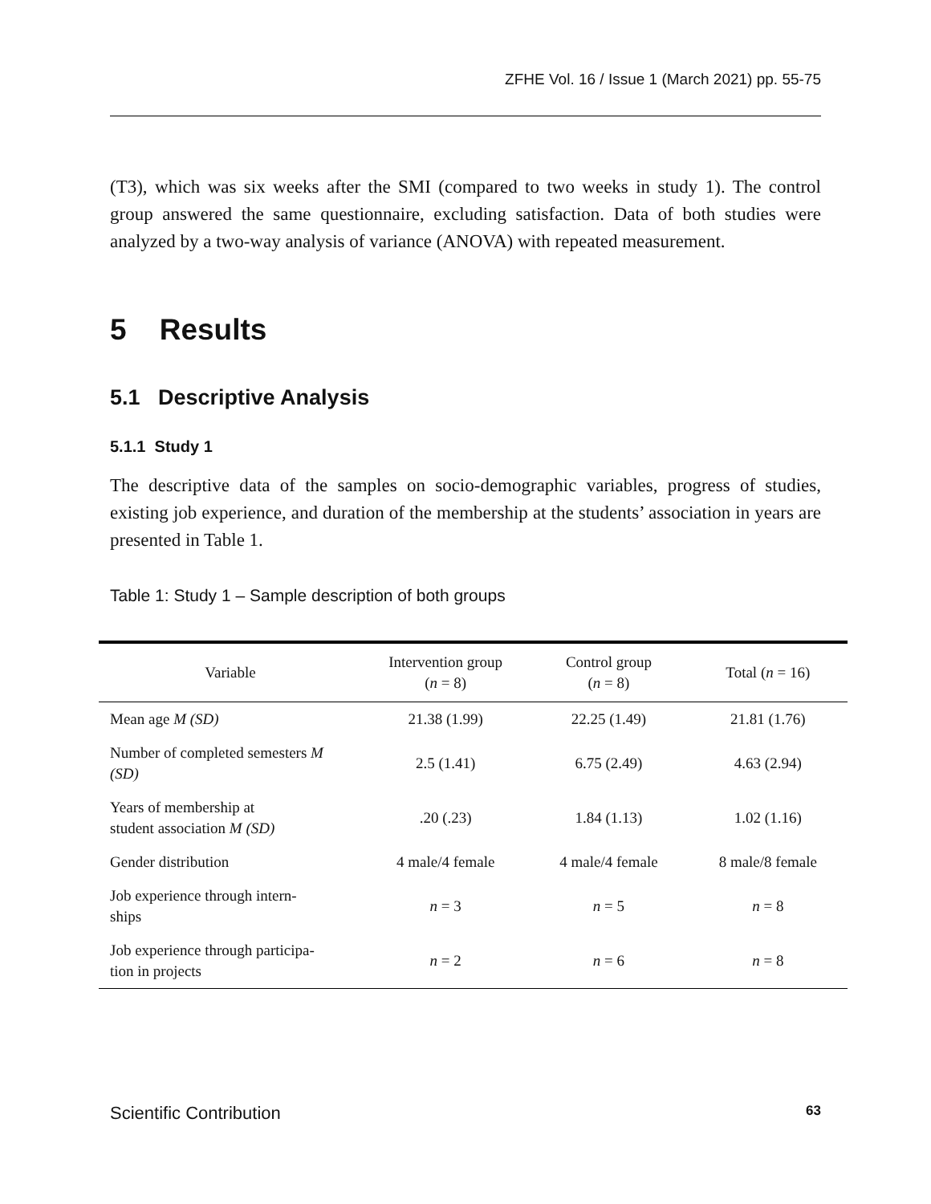ZFHE Vol. 16 / Issue 1 (March 2021) pp. 55-75
(T3), which was six weeks after the SMI (compared to two weeks in study 1). The control group answered the same questionnaire, excluding satisfaction. Data of both studies were analyzed by a two-way analysis of variance (ANOVA) with repeated measurement.
5 Results
5.1 Descriptive Analysis
5.1.1 Study 1
The descriptive data of the samples on socio-demographic variables, progress of studies, existing job experience, and duration of the membership at the students’ association in years are presented in Table 1.
Table 1: Study 1 – Sample description of both groups
| Variable | Intervention group ( n = 8) | Control group ( n = 8) | Total ( n = 16) |
| --- | --- | --- | --- |
| Mean age M (SD) | 21.38 (1.99) | 22.25 (1.49) | 21.81 (1.76) |
| Number of completed semesters M (SD) | 2.5 (1.41) | 6.75 (2.49) | 4.63 (2.94) |
| Years of membership at student association M (SD) | .20 (.23) | 1.84 (1.13) | 1.02 (1.16) |
| Gender distribution | 4 male/4 female | 4 male/4 female | 8 male/8 female |
| Job experience through intern- ships | n = 3 | n = 5 | n = 8 |
| Job experience through participa- tion in projects | n = 2 | n = 6 | n = 8 |
Scientific Contribution 63